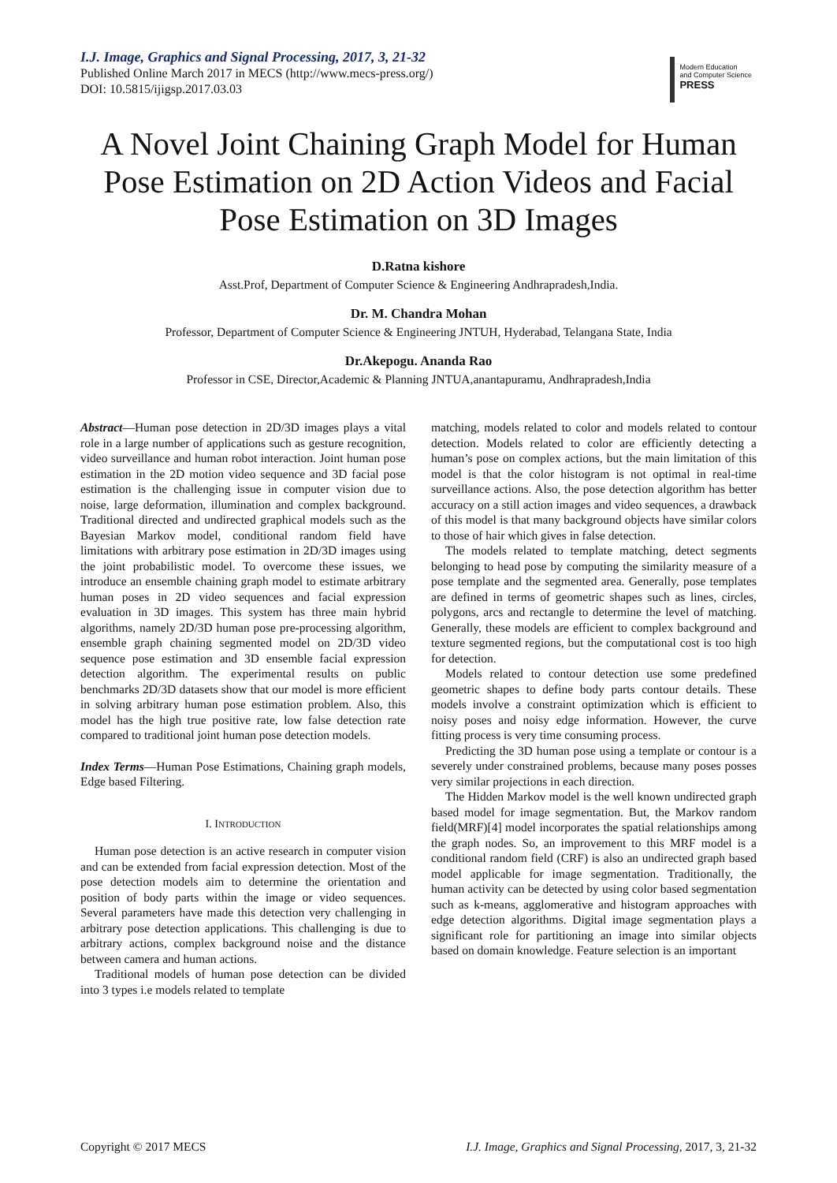I.J. Image, Graphics and Signal Processing, 2017, 3, 21-32
Published Online March 2017 in MECS (http://www.mecs-press.org/)
DOI: 10.5815/ijigsp.2017.03.03
Modern Education
and Computer Science
PRESS
A Novel Joint Chaining Graph Model for Human Pose Estimation on 2D Action Videos and Facial Pose Estimation on 3D Images
D.Ratna kishore
Asst.Prof, Department of Computer Science & Engineering Andhrapradesh,India.
Dr. M. Chandra Mohan
Professor, Department of Computer Science & Engineering JNTUH, Hyderabad, Telangana State, India
Dr.Akepogu. Ananda Rao
Professor in CSE, Director,Academic & Planning JNTUA,anantapuramu, Andhrapradesh,India
Abstract—Human pose detection in 2D/3D images plays a vital role in a large number of applications such as gesture recognition, video surveillance and human robot interaction. Joint human pose estimation in the 2D motion video sequence and 3D facial pose estimation is the challenging issue in computer vision due to noise, large deformation, illumination and complex background. Traditional directed and undirected graphical models such as the Bayesian Markov model, conditional random field have limitations with arbitrary pose estimation in 2D/3D images using the joint probabilistic model. To overcome these issues, we introduce an ensemble chaining graph model to estimate arbitrary human poses in 2D video sequences and facial expression evaluation in 3D images. This system has three main hybrid algorithms, namely 2D/3D human pose pre-processing algorithm, ensemble graph chaining segmented model on 2D/3D video sequence pose estimation and 3D ensemble facial expression detection algorithm. The experimental results on public benchmarks 2D/3D datasets show that our model is more efficient in solving arbitrary human pose estimation problem. Also, this model has the high true positive rate, low false detection rate compared to traditional joint human pose detection models.
Index Terms—Human Pose Estimations, Chaining graph models, Edge based Filtering.
I. INTRODUCTION
Human pose detection is an active research in computer vision and can be extended from facial expression detection. Most of the pose detection models aim to determine the orientation and position of body parts within the image or video sequences. Several parameters have made this detection very challenging in arbitrary pose detection applications. This challenging is due to arbitrary actions, complex background noise and the distance between camera and human actions.
Traditional models of human pose detection can be divided into 3 types i.e models related to template
matching, models related to color and models related to contour detection. Models related to color are efficiently detecting a human’s pose on complex actions, but the main limitation of this model is that the color histogram is not optimal in real-time surveillance actions. Also, the pose detection algorithm has better accuracy on a still action images and video sequences, a drawback of this model is that many background objects have similar colors to those of hair which gives in false detection.
The models related to template matching, detect segments belonging to head pose by computing the similarity measure of a pose template and the segmented area. Generally, pose templates are defined in terms of geometric shapes such as lines, circles, polygons, arcs and rectangle to determine the level of matching. Generally, these models are efficient to complex background and texture segmented regions, but the computational cost is too high for detection.
Models related to contour detection use some predefined geometric shapes to define body parts contour details. These models involve a constraint optimization which is efficient to noisy poses and noisy edge information. However, the curve fitting process is very time consuming process.
Predicting the 3D human pose using a template or contour is a severely under constrained problems, because many poses posses very similar projections in each direction.
The Hidden Markov model is the well known undirected graph based model for image segmentation. But, the Markov random field(MRF)[4] model incorporates the spatial relationships among the graph nodes. So, an improvement to this MRF model is a conditional random field (CRF) is also an undirected graph based model applicable for image segmentation. Traditionally, the human activity can be detected by using color based segmentation such as k-means, agglomerative and histogram approaches with edge detection algorithms. Digital image segmentation plays a significant role for partitioning an image into similar objects based on domain knowledge. Feature selection is an important
Copyright © 2017 MECS I.J. Image, Graphics and Signal Processing, 2017, 3, 21-32